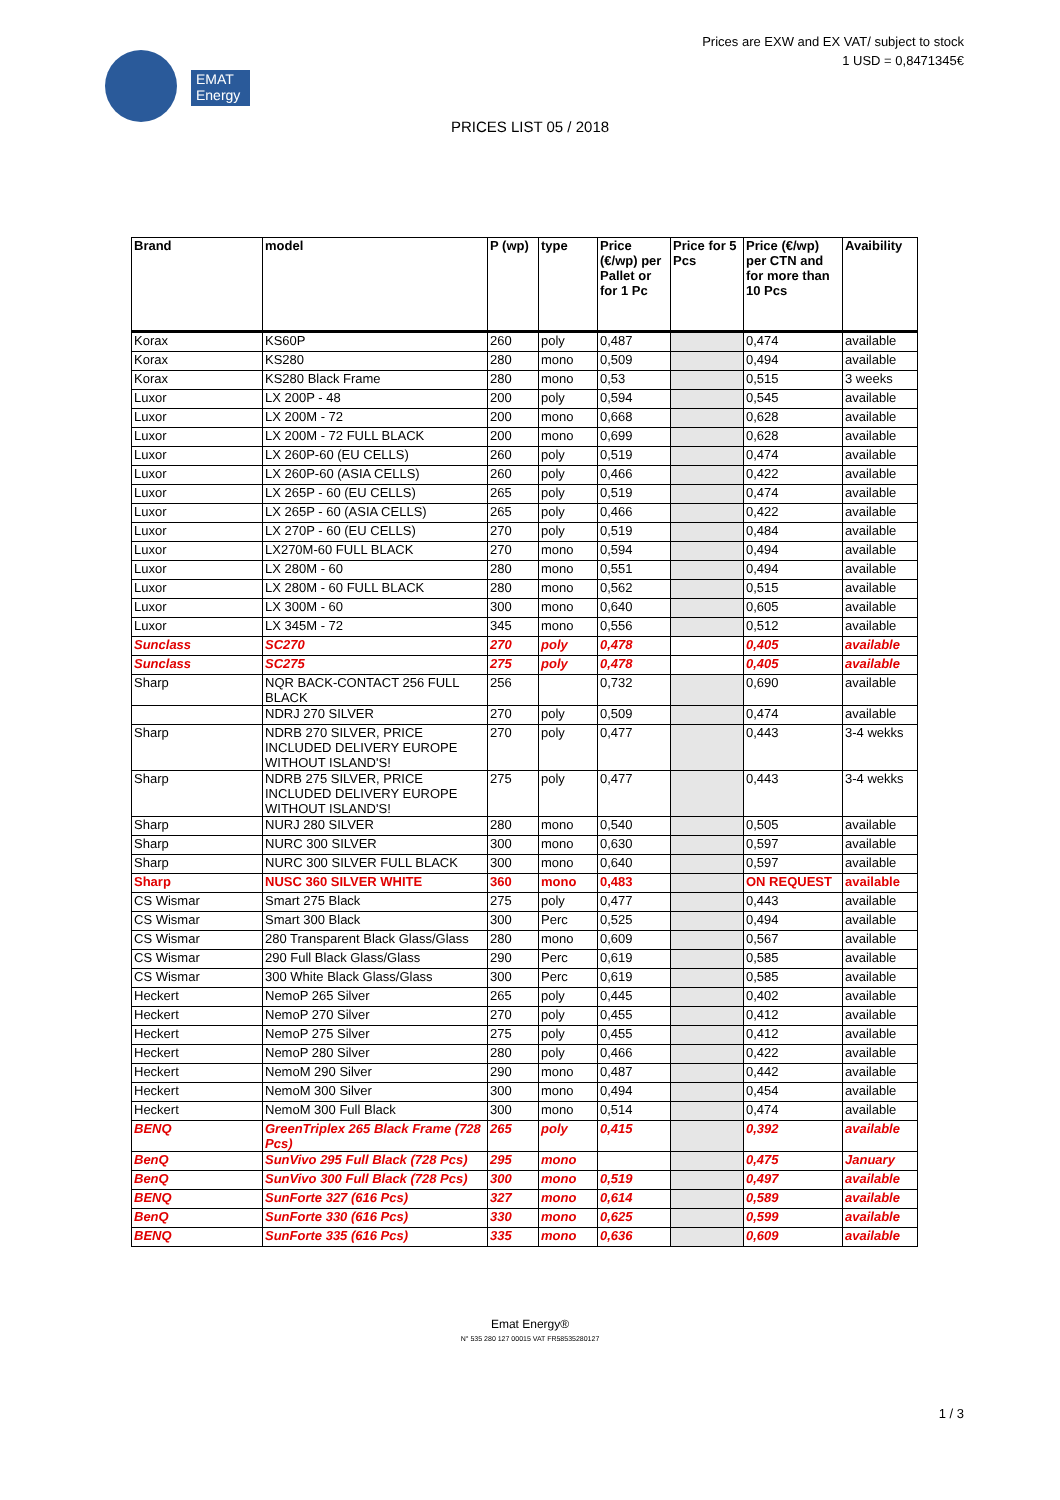EMAT
Energy
Prices are EXW and EX VAT/ subject to stock
1 USD = 0,8471345€
PRICES LIST 05 / 2018
| Brand | model | P (wp) | type | Price (€/wp) per Pallet or for 1 Pc | Price for 5 Pcs | Price (€/wp) per CTN and for more than 10 Pcs | Avaibility |
| --- | --- | --- | --- | --- | --- | --- | --- |
| Korax | KS60P | 260 | poly | 0,487 | | 0,474 | available |
| Korax | KS280 | 280 | mono | 0,509 | | 0,494 | available |
| Korax | KS280 Black Frame | 280 | mono | 0,53 | | 0,515 | 3 weeks |
| Luxor | LX 200P - 48 | 200 | poly | 0,594 | | 0,545 | available |
| Luxor | LX 200M - 72 | 200 | mono | 0,668 | | 0,628 | available |
| Luxor | LX 200M - 72 FULL BLACK | 200 | mono | 0,699 | | 0,628 | available |
| Luxor | LX 260P-60 (EU CELLS) | 260 | poly | 0,519 | | 0,474 | available |
| Luxor | LX 260P-60 (ASIA CELLS) | 260 | poly | 0,466 | | 0,422 | available |
| Luxor | LX 265P - 60 (EU CELLS) | 265 | poly | 0,519 | | 0,474 | available |
| Luxor | LX 265P - 60 (ASIA CELLS) | 265 | poly | 0,466 | | 0,422 | available |
| Luxor | LX 270P - 60 (EU CELLS) | 270 | poly | 0,519 | | 0,484 | available |
| Luxor | LX270M-60 FULL BLACK | 270 | mono | 0,594 | | 0,494 | available |
| Luxor | LX 280M - 60 | 280 | mono | 0,551 | | 0,494 | available |
| Luxor | LX 280M - 60 FULL BLACK | 280 | mono | 0,562 | | 0,515 | available |
| Luxor | LX 300M - 60 | 300 | mono | 0,640 | | 0,605 | available |
| Luxor | LX 345M - 72 | 345 | mono | 0,556 | | 0,512 | available |
| Sunclass | SC270 | 270 | poly | 0,478 | | 0,405 | available |
| Sunclass | SC275 | 275 | poly | 0,478 | | 0,405 | available |
| Sharp | NQR BACK-CONTACT 256 FULL BLACK | 256 | | 0,732 | | 0,690 | available |
| | NDRJ 270 SILVER | 270 | poly | 0,509 | | 0,474 | available |
| Sharp | NDRB 270 SILVER, PRICE INCLUDED DELIVERY EUROPE WITHOUT ISLAND'S! | 270 | poly | 0,477 | | 0,443 | 3-4 wekks |
| Sharp | NDRB 275 SILVER, PRICE INCLUDED DELIVERY EUROPE WITHOUT ISLAND'S! | 275 | poly | 0,477 | | 0,443 | 3-4 wekks |
| Sharp | NURJ 280 SILVER | 280 | mono | 0,540 | | 0,505 | available |
| Sharp | NURC 300 SILVER | 300 | mono | 0,630 | | 0,597 | available |
| Sharp | NURC 300 SILVER FULL BLACK | 300 | mono | 0,640 | | 0,597 | available |
| Sharp | NUSC 360 SILVER WHITE | 360 | mono | 0,483 | | ON REQUEST | available |
| CS Wismar | Smart 275 Black | 275 | poly | 0,477 | | 0,443 | available |
| CS Wismar | Smart 300 Black | 300 | Perc | 0,525 | | 0,494 | available |
| CS Wismar | 280 Transparent Black Glass/Glass | 280 | mono | 0,609 | | 0,567 | available |
| CS Wismar | 290 Full Black Glass/Glass | 290 | Perc | 0,619 | | 0,585 | available |
| CS Wismar | 300 White Black Glass/Glass | 300 | Perc | 0,619 | | 0,585 | available |
| Heckert | NemoP 265 Silver | 265 | poly | 0,445 | | 0,402 | available |
| Heckert | NemoP 270 Silver | 270 | poly | 0,455 | | 0,412 | available |
| Heckert | NemoP 275 Silver | 275 | poly | 0,455 | | 0,412 | available |
| Heckert | NemoP 280 Silver | 280 | poly | 0,466 | | 0,422 | available |
| Heckert | NemoM 290 Silver | 290 | mono | 0,487 | | 0,442 | available |
| Heckert | NemoM 300 Silver | 300 | mono | 0,494 | | 0,454 | available |
| Heckert | NemoM 300 Full Black | 300 | mono | 0,514 | | 0,474 | available |
| BENQ | GreenTriplex 265 Black Frame (728 Pcs) | 265 | poly | 0,415 | | 0,392 | available |
| BenQ | SunVivo 295 Full Black (728 Pcs) | 295 | mono | | | 0,475 | January |
| BenQ | SunVivo 300 Full Black (728 Pcs) | 300 | mono | 0,519 | | 0,497 | available |
| BENQ | SunForte 327 (616 Pcs) | 327 | mono | 0,614 | | 0,589 | available |
| BenQ | SunForte 330 (616 Pcs) | 330 | mono | 0,625 | | 0,599 | available |
| BENQ | SunForte 335 (616 Pcs) | 335 | mono | 0,636 | | 0,609 | available |
Emat Energy®
N° 535 280 127 00015 VAT FR58535280127
1 / 3